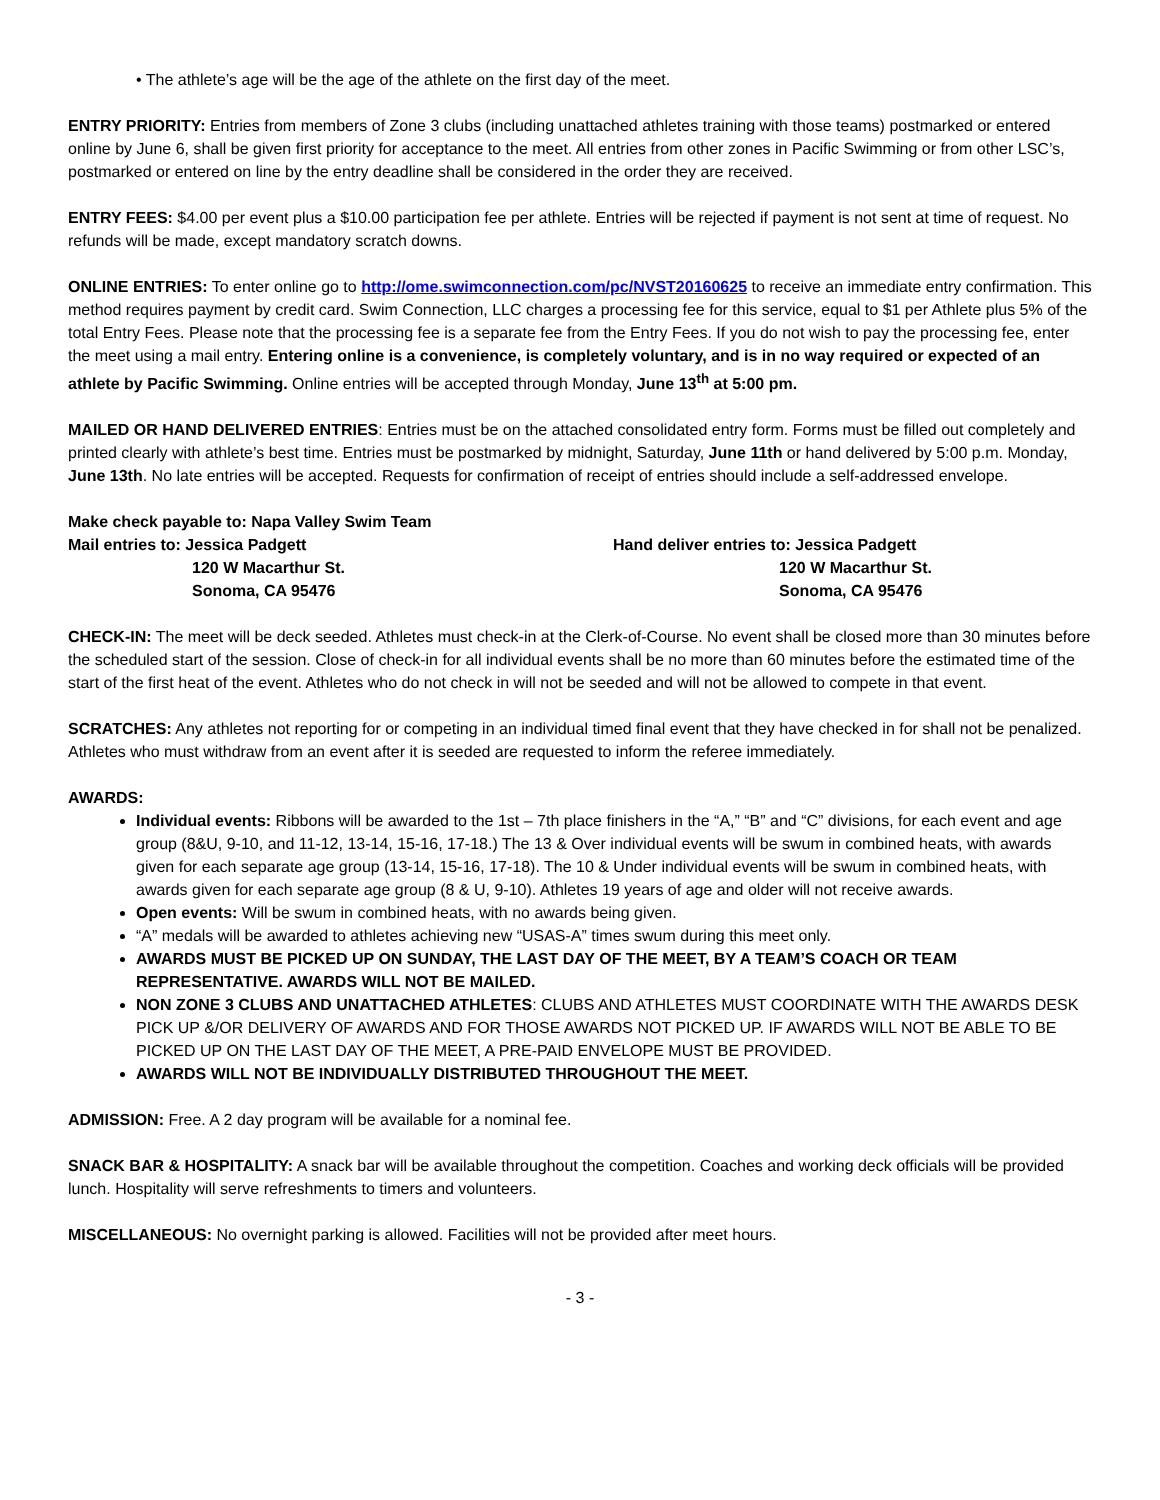• The athlete’s age will be the age of the athlete on the first day of the meet.
ENTRY PRIORITY: Entries from members of Zone 3 clubs (including unattached athletes training with those teams) postmarked or entered online by June 6, shall be given first priority for acceptance to the meet. All entries from other zones in Pacific Swimming or from other LSC’s, postmarked or entered on line by the entry deadline shall be considered in the order they are received.
ENTRY FEES: $4.00 per event plus a $10.00 participation fee per athlete. Entries will be rejected if payment is not sent at time of request. No refunds will be made, except mandatory scratch downs.
ONLINE ENTRIES: To enter online go to http://ome.swimconnection.com/pc/NVST20160625 to receive an immediate entry confirmation. This method requires payment by credit card. Swim Connection, LLC charges a processing fee for this service, equal to $1 per Athlete plus 5% of the total Entry Fees. Please note that the processing fee is a separate fee from the Entry Fees. If you do not wish to pay the processing fee, enter the meet using a mail entry. Entering online is a convenience, is completely voluntary, and is in no way required or expected of an athlete by Pacific Swimming. Online entries will be accepted through Monday, June 13<sup>th</sup> at 5:00 pm.
MAILED OR HAND DELIVERED ENTRIES: Entries must be on the attached consolidated entry form. Forms must be filled out completely and printed clearly with athlete’s best time. Entries must be postmarked by midnight, Saturday, June 11th or hand delivered by 5:00 p.m. Monday, June 13th. No late entries will be accepted. Requests for confirmation of receipt of entries should include a self-addressed envelope.
Make check payable to: Napa Valley Swim Team
Mail entries to: Jessica Padgett
120 W Macarthur St.
Sonoma, CA 95476
Hand deliver entries to: Jessica Padgett
120 W Macarthur St.
Sonoma, CA 95476
CHECK-IN: The meet will be deck seeded. Athletes must check-in at the Clerk-of-Course. No event shall be closed more than 30 minutes before the scheduled start of the session. Close of check-in for all individual events shall be no more than 60 minutes before the estimated time of the start of the first heat of the event. Athletes who do not check in will not be seeded and will not be allowed to compete in that event.
SCRATCHES: Any athletes not reporting for or competing in an individual timed final event that they have checked in for shall not be penalized. Athletes who must withdraw from an event after it is seeded are requested to inform the referee immediately.
AWARDS:
Individual events: Ribbons will be awarded to the 1st – 7th place finishers in the “A,” “B” and “C” divisions, for each event and age group (8&U, 9-10, and 11-12, 13-14, 15-16, 17-18.) The 13 & Over individual events will be swum in combined heats, with awards given for each separate age group (13-14, 15-16, 17-18). The 10 & Under individual events will be swum in combined heats, with awards given for each separate age group (8 & U, 9-10). Athletes 19 years of age and older will not receive awards.
Open events: Will be swum in combined heats, with no awards being given.
“A” medals will be awarded to athletes achieving new “USAS-A” times swum during this meet only.
AWARDS MUST BE PICKED UP ON SUNDAY, THE LAST DAY OF THE MEET, BY A TEAM’S COACH OR TEAM REPRESENTATIVE. AWARDS WILL NOT BE MAILED.
NON ZONE 3 CLUBS AND UNATTACHED ATHLETES: CLUBS AND ATHLETES MUST COORDINATE WITH THE AWARDS DESK PICK UP &/OR DELIVERY OF AWARDS AND FOR THOSE AWARDS NOT PICKED UP. IF AWARDS WILL NOT BE ABLE TO BE PICKED UP ON THE LAST DAY OF THE MEET, A PRE-PAID ENVELOPE MUST BE PROVIDED.
AWARDS WILL NOT BE INDIVIDUALLY DISTRIBUTED THROUGHOUT THE MEET.
ADMISSION: Free. A 2 day program will be available for a nominal fee.
SNACK BAR & HOSPITALITY: A snack bar will be available throughout the competition. Coaches and working deck officials will be provided lunch. Hospitality will serve refreshments to timers and volunteers.
MISCELLANEOUS: No overnight parking is allowed. Facilities will not be provided after meet hours.
- 3 -